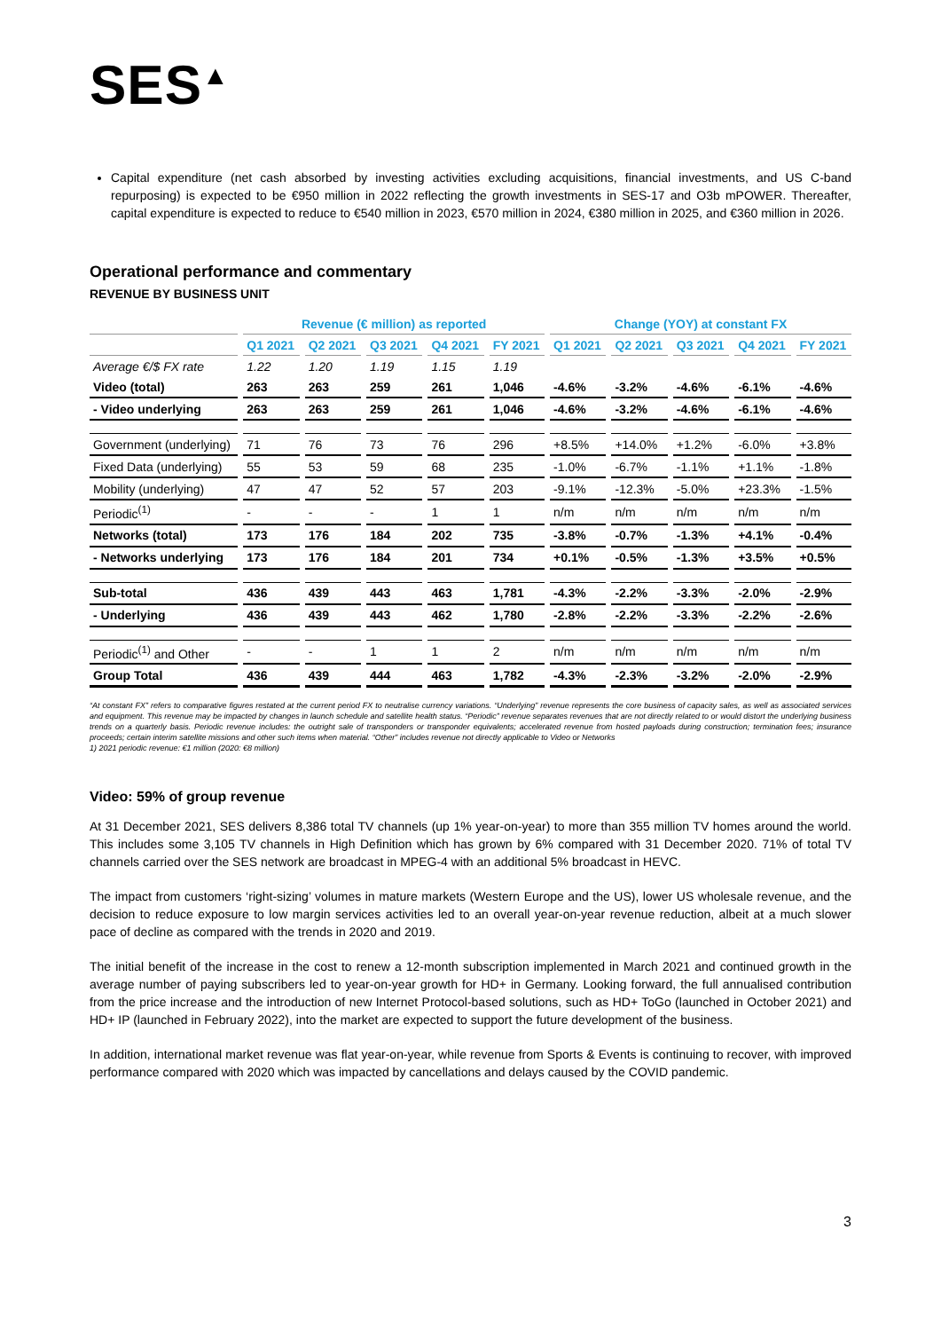SES<sup>▲</sup>
Capital expenditure (net cash absorbed by investing activities excluding acquisitions, financial investments, and US C-band repurposing) is expected to be €950 million in 2022 reflecting the growth investments in SES-17 and O3b mPOWER. Thereafter, capital expenditure is expected to reduce to €540 million in 2023, €570 million in 2024, €380 million in 2025, and €360 million in 2026.
Operational performance and commentary
REVENUE BY BUSINESS UNIT
| | Revenue (€ million) as reported | | | | | Change (YOY) at constant FX | | | | |
| --- | --- | --- | --- | --- | --- | --- | --- | --- | --- | --- |
| | Q1 2021 | Q2 2021 | Q3 2021 | Q4 2021 | FY 2021 | Q1 2021 | Q2 2021 | Q3 2021 | Q4 2021 | FY 2021 |
| Average €/$ FX rate | 1.22 | 1.20 | 1.19 | 1.15 | 1.19 | | | | | |
| Video (total) | 263 | 263 | 259 | 261 | 1,046 | -4.6% | -3.2% | -4.6% | -6.1% | -4.6% |
| - Video underlying | 263 | 263 | 259 | 261 | 1,046 | -4.6% | -3.2% | -4.6% | -6.1% | -4.6% |
| Government (underlying) | 71 | 76 | 73 | 76 | 296 | +8.5% | +14.0% | +1.2% | -6.0% | +3.8% |
| Fixed Data (underlying) | 55 | 53 | 59 | 68 | 235 | -1.0% | -6.7% | -1.1% | +1.1% | -1.8% |
| Mobility (underlying) | 47 | 47 | 52 | 57 | 203 | -9.1% | -12.3% | -5.0% | +23.3% | -1.5% |
| Periodic<sup>(1)</sup> | - | - | - | 1 | 1 | n/m | n/m | n/m | n/m | n/m |
| Networks (total) | 173 | 176 | 184 | 202 | 735 | -3.8% | -0.7% | -1.3% | +4.1% | -0.4% |
| - Networks underlying | 173 | 176 | 184 | 201 | 734 | +0.1% | -0.5% | -1.3% | +3.5% | +0.5% |
| Sub-total | 436 | 439 | 443 | 463 | 1,781 | -4.3% | -2.2% | -3.3% | -2.0% | -2.9% |
| - Underlying | 436 | 439 | 443 | 462 | 1,780 | -2.8% | -2.2% | -3.3% | -2.2% | -2.6% |
| Periodic<sup>(1)</sup> and Other | - | - | 1 | 1 | 2 | n/m | n/m | n/m | n/m | n/m |
| Group Total | 436 | 439 | 444 | 463 | 1,782 | -4.3% | -2.3% | -3.2% | -2.0% | -2.9% |
“At constant FX” refers to comparative figures restated at the current period FX to neutralise currency variations. “Underlying” revenue represents the core business of capacity sales, as well as associated services and equipment. This revenue may be impacted by changes in launch schedule and satellite health status. “Periodic” revenue separates revenues that are not directly related to or would distort the underlying business trends on a quarterly basis. Periodic revenue includes: the outright sale of transponders or transponder equivalents; accelerated revenue from hosted payloads during construction; termination fees; insurance proceeds; certain interim satellite missions and other such items when material. “Other” includes revenue not directly applicable to Video or Networks
1) 2021 periodic revenue: €1 million (2020: €8 million)
Video: 59% of group revenue
At 31 December 2021, SES delivers 8,386 total TV channels (up 1% year-on-year) to more than 355 million TV homes around the world. This includes some 3,105 TV channels in High Definition which has grown by 6% compared with 31 December 2020. 71% of total TV channels carried over the SES network are broadcast in MPEG-4 with an additional 5% broadcast in HEVC.
The impact from customers ‘right-sizing’ volumes in mature markets (Western Europe and the US), lower US wholesale revenue, and the decision to reduce exposure to low margin services activities led to an overall year-on-year revenue reduction, albeit at a much slower pace of decline as compared with the trends in 2020 and 2019.
The initial benefit of the increase in the cost to renew a 12-month subscription implemented in March 2021 and continued growth in the average number of paying subscribers led to year-on-year growth for HD+ in Germany. Looking forward, the full annualised contribution from the price increase and the introduction of new Internet Protocol-based solutions, such as HD+ ToGo (launched in October 2021) and HD+ IP (launched in February 2022), into the market are expected to support the future development of the business.
In addition, international market revenue was flat year-on-year, while revenue from Sports & Events is continuing to recover, with improved performance compared with 2020 which was impacted by cancellations and delays caused by the COVID pandemic.
3